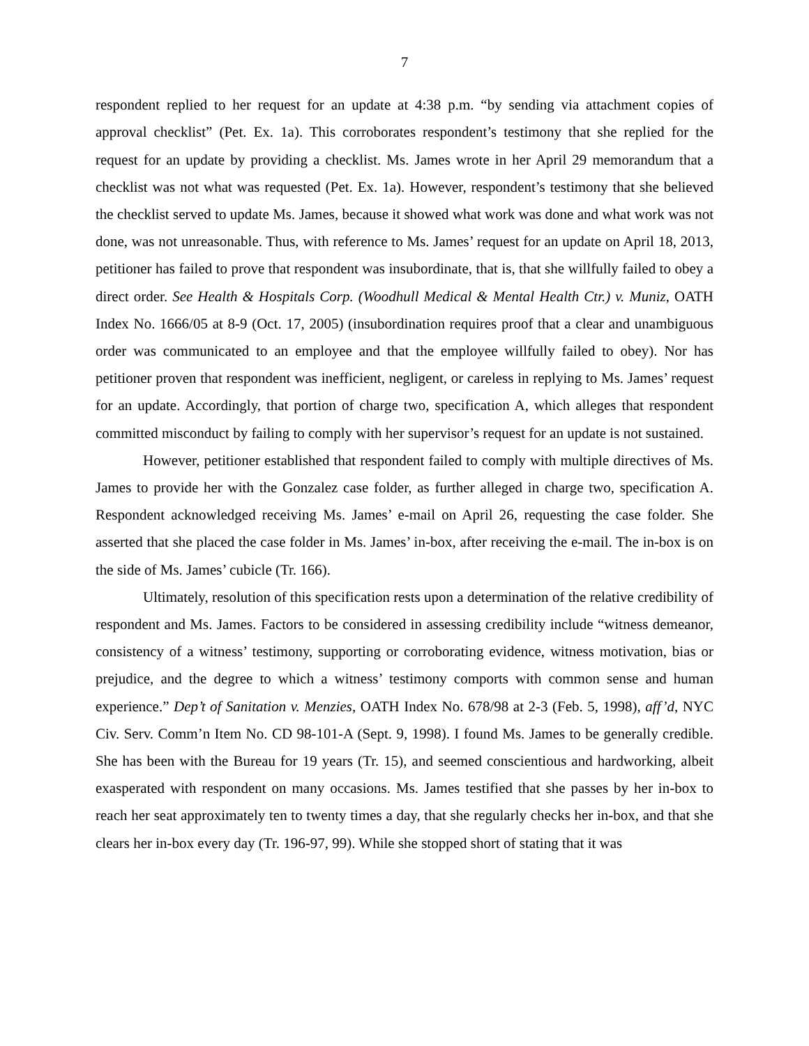7
respondent replied to her request for an update at 4:38 p.m. “by sending via attachment copies of approval checklist” (Pet. Ex. 1a). This corroborates respondent’s testimony that she replied for the request for an update by providing a checklist. Ms. James wrote in her April 29 memorandum that a checklist was not what was requested (Pet. Ex. 1a). However, respondent’s testimony that she believed the checklist served to update Ms. James, because it showed what work was done and what work was not done, was not unreasonable. Thus, with reference to Ms. James’ request for an update on April 18, 2013, petitioner has failed to prove that respondent was insubordinate, that is, that she willfully failed to obey a direct order. See Health & Hospitals Corp. (Woodhull Medical & Mental Health Ctr.) v. Muniz, OATH Index No. 1666/05 at 8-9 (Oct. 17, 2005) (insubordination requires proof that a clear and unambiguous order was communicated to an employee and that the employee willfully failed to obey). Nor has petitioner proven that respondent was inefficient, negligent, or careless in replying to Ms. James’ request for an update. Accordingly, that portion of charge two, specification A, which alleges that respondent committed misconduct by failing to comply with her supervisor’s request for an update is not sustained.
However, petitioner established that respondent failed to comply with multiple directives of Ms. James to provide her with the Gonzalez case folder, as further alleged in charge two, specification A. Respondent acknowledged receiving Ms. James’ e-mail on April 26, requesting the case folder. She asserted that she placed the case folder in Ms. James’ in-box, after receiving the e-mail. The in-box is on the side of Ms. James’ cubicle (Tr. 166).
Ultimately, resolution of this specification rests upon a determination of the relative credibility of respondent and Ms. James. Factors to be considered in assessing credibility include “witness demeanor, consistency of a witness’ testimony, supporting or corroborating evidence, witness motivation, bias or prejudice, and the degree to which a witness’ testimony comports with common sense and human experience.” Dep’t of Sanitation v. Menzies, OATH Index No. 678/98 at 2-3 (Feb. 5, 1998), aff’d, NYC Civ. Serv. Comm’n Item No. CD 98-101-A (Sept. 9, 1998). I found Ms. James to be generally credible. She has been with the Bureau for 19 years (Tr. 15), and seemed conscientious and hardworking, albeit exasperated with respondent on many occasions. Ms. James testified that she passes by her in-box to reach her seat approximately ten to twenty times a day, that she regularly checks her in-box, and that she clears her in-box every day (Tr. 196-97, 99). While she stopped short of stating that it was